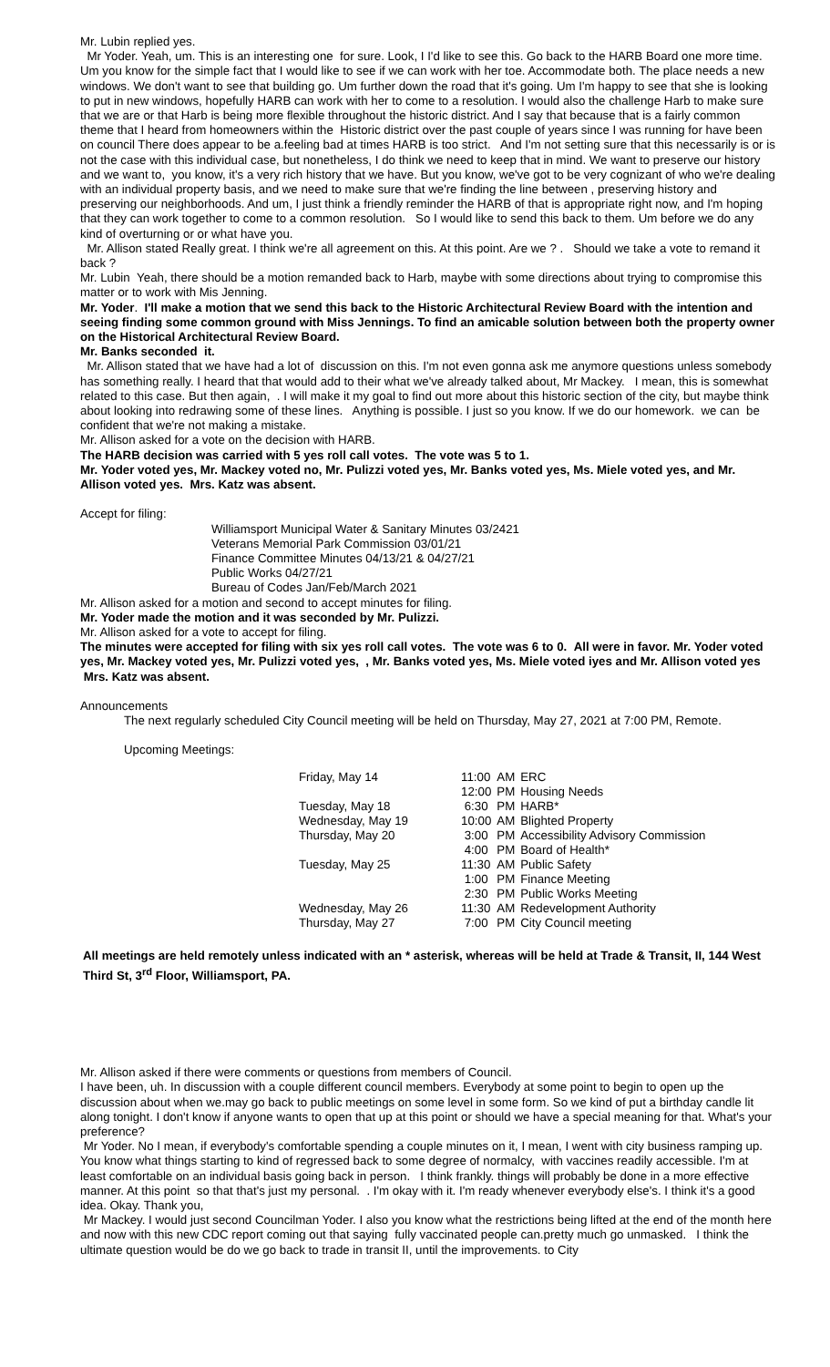Mr. Lubin replied yes.
Mr Yoder. Yeah, um. This is an interesting one for sure. Look, I I'd like to see this. Go back to the HARB Board one more time. Um you know for the simple fact that I would like to see if we can work with her toe. Accommodate both. The place needs a new windows. We don't want to see that building go. Um further down the road that it's going. Um I'm happy to see that she is looking to put in new windows, hopefully HARB can work with her to come to a resolution. I would also the challenge Harb to make sure that we are or that Harb is being more flexible throughout the historic district. And I say that because that is a fairly common theme that I heard from homeowners within the Historic district over the past couple of years since I was running for have been on council There does appear to be a.feeling bad at times HARB is too strict. And I'm not setting sure that this necessarily is or is not the case with this individual case, but nonetheless, I do think we need to keep that in mind. We want to preserve our history and we want to, you know, it's a very rich history that we have. But you know, we've got to be very cognizant of who we're dealing with an individual property basis, and we need to make sure that we're finding the line between , preserving history and preserving our neighborhoods. And um, I just think a friendly reminder the HARB of that is appropriate right now, and I'm hoping that they can work together to come to a common resolution. So I would like to send this back to them. Um before we do any kind of overturning or or what have you.
Mr. Allison stated Really great. I think we're all agreement on this. At this point. Are we ? . Should we take a vote to remand it back ?
Mr. Lubin Yeah, there should be a motion remanded back to Harb, maybe with some directions about trying to compromise this matter or to work with Mis Jenning.
Mr. Yoder. I'll make a motion that we send this back to the Historic Architectural Review Board with the intention and seeing finding some common ground with Miss Jennings. To find an amicable solution between both the property owner on the Historical Architectural Review Board.
Mr. Banks seconded it.
Mr. Allison stated that we have had a lot of discussion on this. I'm not even gonna ask me anymore questions unless somebody has something really. I heard that that would add to their what we've already talked about, Mr Mackey. I mean, this is somewhat related to this case. But then again, . I will make it my goal to find out more about this historic section of the city, but maybe think about looking into redrawing some of these lines. Anything is possible. I just so you know. If we do our homework. we can be confident that we're not making a mistake.
Mr. Allison asked for a vote on the decision with HARB.
The HARB decision was carried with 5 yes roll call votes. The vote was 5 to 1.
Mr. Yoder voted yes, Mr. Mackey voted no, Mr. Pulizzi voted yes, Mr. Banks voted yes, Ms. Miele voted yes, and Mr. Allison voted yes. Mrs. Katz was absent.
Accept for filing:
Williamsport Municipal Water & Sanitary Minutes 03/2421
Veterans Memorial Park Commission 03/01/21
Finance Committee Minutes 04/13/21 & 04/27/21
Public Works 04/27/21
Bureau of Codes Jan/Feb/March 2021
Mr. Allison asked for a motion and second to accept minutes for filing.
Mr. Yoder made the motion and it was seconded by Mr. Pulizzi.
Mr. Allison asked for a vote to accept for filing.
The minutes were accepted for filing with six yes roll call votes. The vote was 6 to 0. All were in favor. Mr. Yoder voted yes, Mr. Mackey voted yes, Mr. Pulizzi voted yes, , Mr. Banks voted yes, Ms. Miele voted iyes and Mr. Allison voted yes Mrs. Katz was absent.
Announcements
The next regularly scheduled City Council meeting will be held on Thursday, May 27, 2021 at 7:00 PM, Remote.
Upcoming Meetings:
| Friday, May 14 | 11:00 | AM | ERC |
| | 12:00 | PM | Housing Needs |
| Tuesday, May 18 | 6:30 | PM | HARB* |
| Wednesday, May 19 | 10:00 | AM | Blighted Property |
| Thursday, May 20 | 3:00 | PM | Accessibility Advisory Commission |
| | 4:00 | PM | Board of Health* |
| Tuesday, May 25 | 11:30 | AM | Public Safety |
| | 1:00 | PM | Finance Meeting |
| | 2:30 | PM | Public Works Meeting |
| Wednesday, May 26 | 11:30 | AM | Redevelopment Authority |
| Thursday, May 27 | 7:00 | PM | City Council meeting |
All meetings are held remotely unless indicated with an * asterisk, whereas will be held at Trade & Transit, II, 144 West Third St, 3<sup>rd</sup> Floor, Williamsport, PA.
Mr. Allison asked if there were comments or questions from members of Council.
I have been, uh. In discussion with a couple different council members. Everybody at some point to begin to open up the discussion about when we.may go back to public meetings on some level in some form. So we kind of put a birthday candle lit along tonight. I don't know if anyone wants to open that up at this point or should we have a special meaning for that. What's your preference?
Mr Yoder. No I mean, if everybody's comfortable spending a couple minutes on it, I mean, I went with city business ramping up. You know what things starting to kind of regressed back to some degree of normalcy, with vaccines readily accessible. I'm at least comfortable on an individual basis going back in person. I think frankly. things will probably be done in a more effective manner. At this point so that that's just my personal. . I'm okay with it. I'm ready whenever everybody else's. I think it's a good idea. Okay. Thank you,
Mr Mackey. I would just second Councilman Yoder. I also you know what the restrictions being lifted at the end of the month here and now with this new CDC report coming out that saying fully vaccinated people can.pretty much go unmasked. I think the ultimate question would be do we go back to trade in transit II, until the improvements. to City